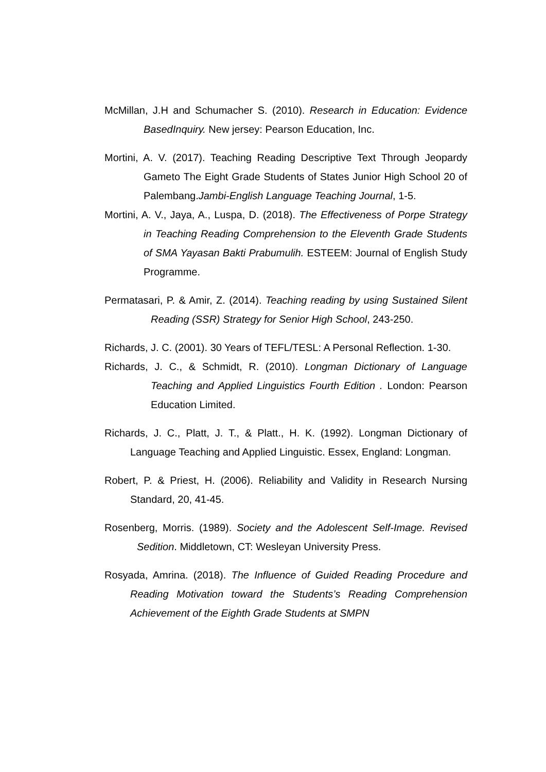McMillan, J.H and Schumacher S. (2010). Research in Education: Evidence BasedInquiry. New jersey: Pearson Education, Inc.
Mortini, A. V. (2017). Teaching Reading Descriptive Text Through Jeopardy Gameto The Eight Grade Students of States Junior High School 20 of Palembang.Jambi-English Language Teaching Journal, 1-5.
Mortini, A. V., Jaya, A., Luspa, D. (2018). The Effectiveness of Porpe Strategy in Teaching Reading Comprehension to the Eleventh Grade Students of SMA Yayasan Bakti Prabumulih. ESTEEM: Journal of English Study Programme.
Permatasari, P. & Amir, Z. (2014). Teaching reading by using Sustained Silent Reading (SSR) Strategy for Senior High School, 243-250.
Richards, J. C. (2001). 30 Years of TEFL/TESL: A Personal Reflection. 1-30.
Richards, J. C., & Schmidt, R. (2010). Longman Dictionary of Language Teaching and Applied Linguistics Fourth Edition . London: Pearson Education Limited.
Richards, J. C., Platt, J. T., & Platt., H. K. (1992). Longman Dictionary of Language Teaching and Applied Linguistic. Essex, England: Longman.
Robert, P. & Priest, H. (2006). Reliability and Validity in Research Nursing Standard, 20, 41-45.
Rosenberg, Morris. (1989). Society and the Adolescent Self-Image. Revised Sedition. Middletown, CT: Wesleyan University Press.
Rosyada, Amrina. (2018). The Influence of Guided Reading Procedure and Reading Motivation toward the Students’s Reading Comprehension Achievement of the Eighth Grade Students at SMPN